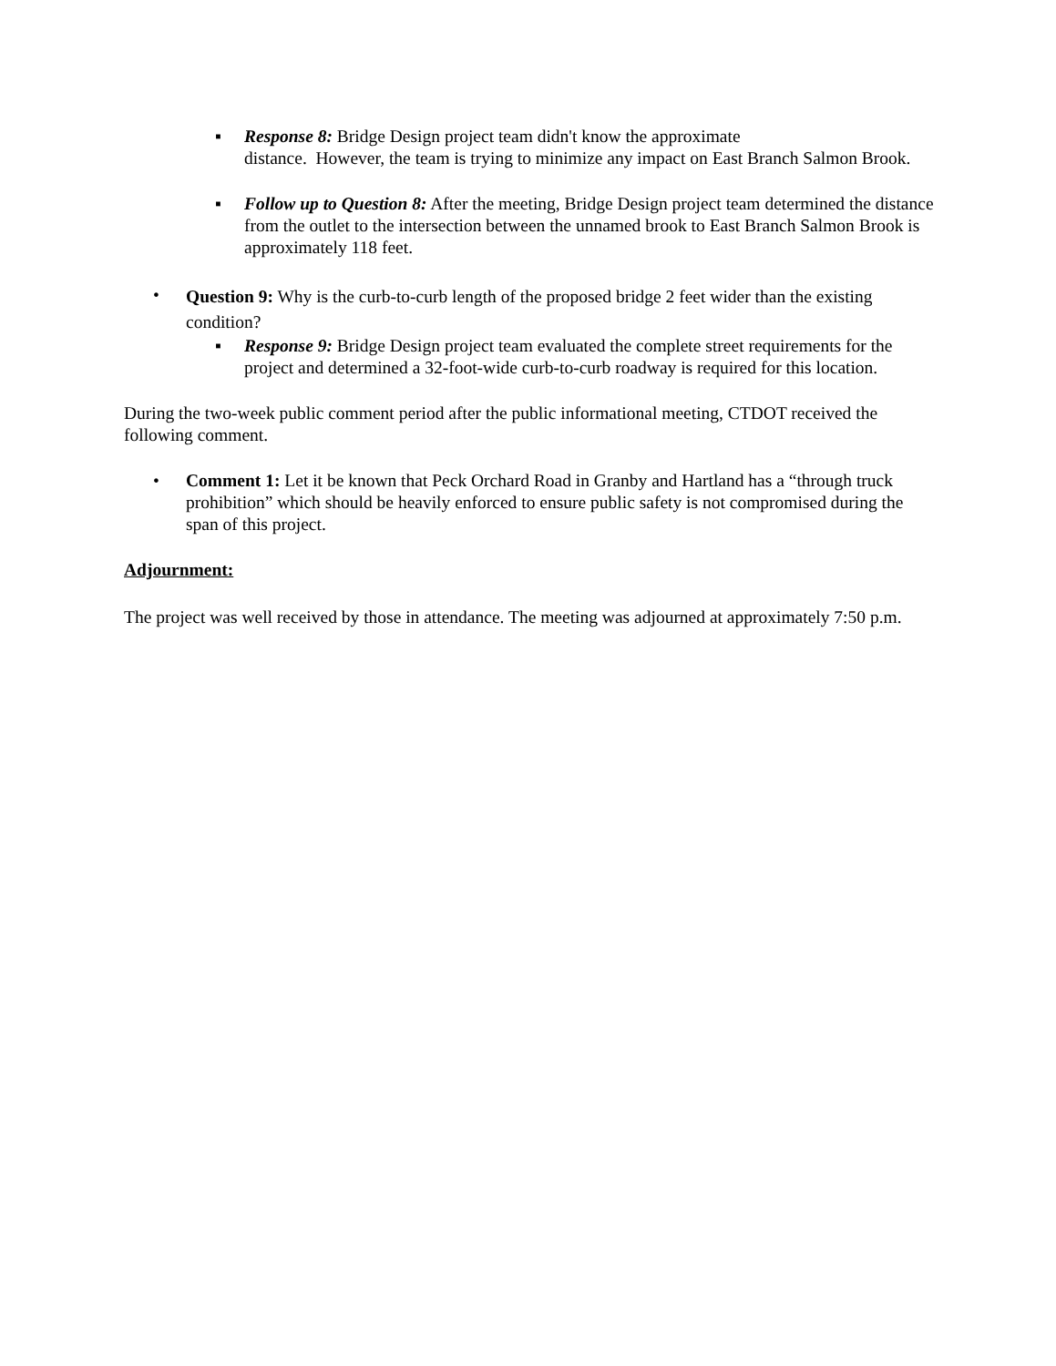▪ Response 8: Bridge Design project team didn't know the approximate
distance. However, the team is trying to minimize any impact on East Branch Salmon Brook.
▪ Follow up to Question 8: After the meeting, Bridge Design project team determined the distance from the outlet to the intersection between the unnamed brook to East Branch Salmon Brook is approximately 118 feet.
•
Question 9: Why is the curb-to-curb length of the proposed bridge 2 feet wider than the existing condition?
▪ Response 9: Bridge Design project team evaluated the complete street requirements for the project and determined a 32-foot-wide curb-to-curb roadway is required for this location.
During the two-week public comment period after the public informational meeting, CTDOT received the following comment.
• Comment 1: Let it be known that Peck Orchard Road in Granby and Hartland has a “through truck prohibition” which should be heavily enforced to ensure public safety is not compromised during the span of this project.
Adjournment:
The project was well received by those in attendance. The meeting was adjourned at approximately 7:50 p.m.